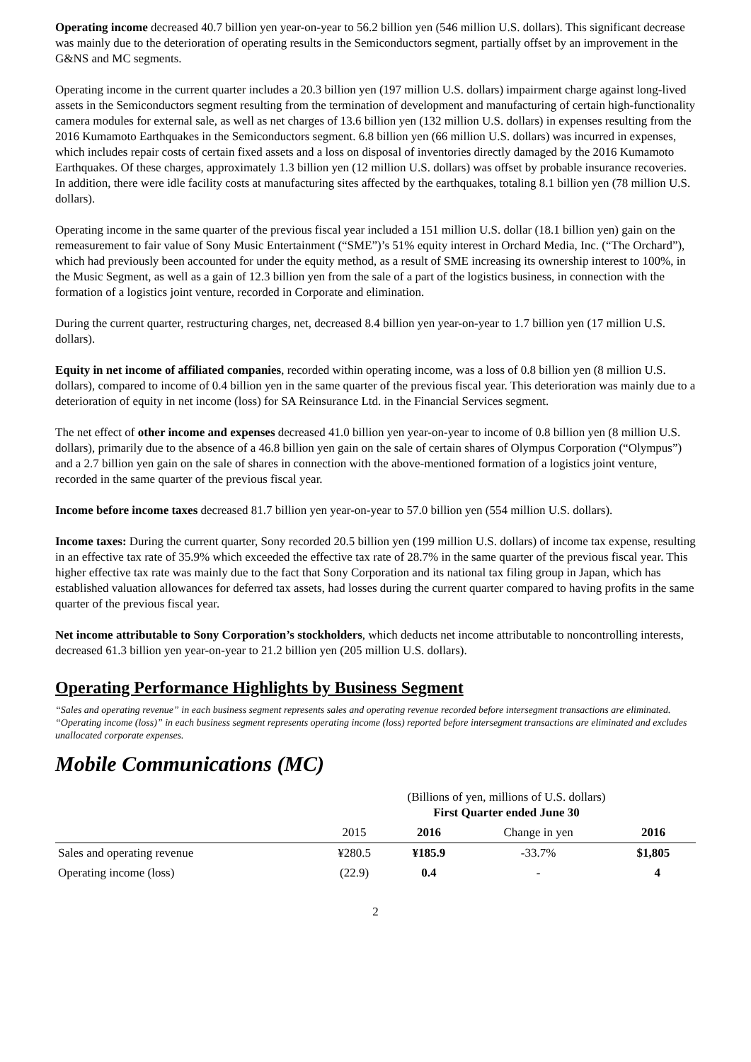Operating income decreased 40.7 billion yen year-on-year to 56.2 billion yen (546 million U.S. dollars). This significant decrease was mainly due to the deterioration of operating results in the Semiconductors segment, partially offset by an improvement in the G&NS and MC segments.
Operating income in the current quarter includes a 20.3 billion yen (197 million U.S. dollars) impairment charge against long-lived assets in the Semiconductors segment resulting from the termination of development and manufacturing of certain high-functionality camera modules for external sale, as well as net charges of 13.6 billion yen (132 million U.S. dollars) in expenses resulting from the 2016 Kumamoto Earthquakes in the Semiconductors segment. 6.8 billion yen (66 million U.S. dollars) was incurred in expenses, which includes repair costs of certain fixed assets and a loss on disposal of inventories directly damaged by the 2016 Kumamoto Earthquakes. Of these charges, approximately 1.3 billion yen (12 million U.S. dollars) was offset by probable insurance recoveries. In addition, there were idle facility costs at manufacturing sites affected by the earthquakes, totaling 8.1 billion yen (78 million U.S. dollars).
Operating income in the same quarter of the previous fiscal year included a 151 million U.S. dollar (18.1 billion yen) gain on the remeasurement to fair value of Sony Music Entertainment (“SME”)’s 51% equity interest in Orchard Media, Inc. (“The Orchard”), which had previously been accounted for under the equity method, as a result of SME increasing its ownership interest to 100%, in the Music Segment, as well as a gain of 12.3 billion yen from the sale of a part of the logistics business, in connection with the formation of a logistics joint venture, recorded in Corporate and elimination.
During the current quarter, restructuring charges, net, decreased 8.4 billion yen year-on-year to 1.7 billion yen (17 million U.S. dollars).
Equity in net income of affiliated companies, recorded within operating income, was a loss of 0.8 billion yen (8 million U.S. dollars), compared to income of 0.4 billion yen in the same quarter of the previous fiscal year. This deterioration was mainly due to a deterioration of equity in net income (loss) for SA Reinsurance Ltd. in the Financial Services segment.
The net effect of other income and expenses decreased 41.0 billion yen year-on-year to income of 0.8 billion yen (8 million U.S. dollars), primarily due to the absence of a 46.8 billion yen gain on the sale of certain shares of Olympus Corporation (“Olympus”) and a 2.7 billion yen gain on the sale of shares in connection with the above-mentioned formation of a logistics joint venture, recorded in the same quarter of the previous fiscal year.
Income before income taxes decreased 81.7 billion yen year-on-year to 57.0 billion yen (554 million U.S. dollars).
Income taxes: During the current quarter, Sony recorded 20.5 billion yen (199 million U.S. dollars) of income tax expense, resulting in an effective tax rate of 35.9% which exceeded the effective tax rate of 28.7% in the same quarter of the previous fiscal year. This higher effective tax rate was mainly due to the fact that Sony Corporation and its national tax filing group in Japan, which has established valuation allowances for deferred tax assets, had losses during the current quarter compared to having profits in the same quarter of the previous fiscal year.
Net income attributable to Sony Corporation’s stockholders, which deducts net income attributable to noncontrolling interests, decreased 61.3 billion yen year-on-year to 21.2 billion yen (205 million U.S. dollars).
Operating Performance Highlights by Business Segment
“Sales and operating revenue” in each business segment represents sales and operating revenue recorded before intersegment transactions are eliminated. “Operating income (loss)” in each business segment represents operating income (loss) reported before intersegment transactions are eliminated and excludes unallocated corporate expenses.
Mobile Communications (MC)
| | (Billions of yen, millions of U.S. dollars) First Quarter ended June 30 | | | |
| | 2015 | 2016 | Change in yen | 2016 |
| Sales and operating revenue | ¥280.5 | ¥185.9 | -33.7% | $1,805 |
| Operating income (loss) | (22.9) | 0.4 | - | 4 |
2